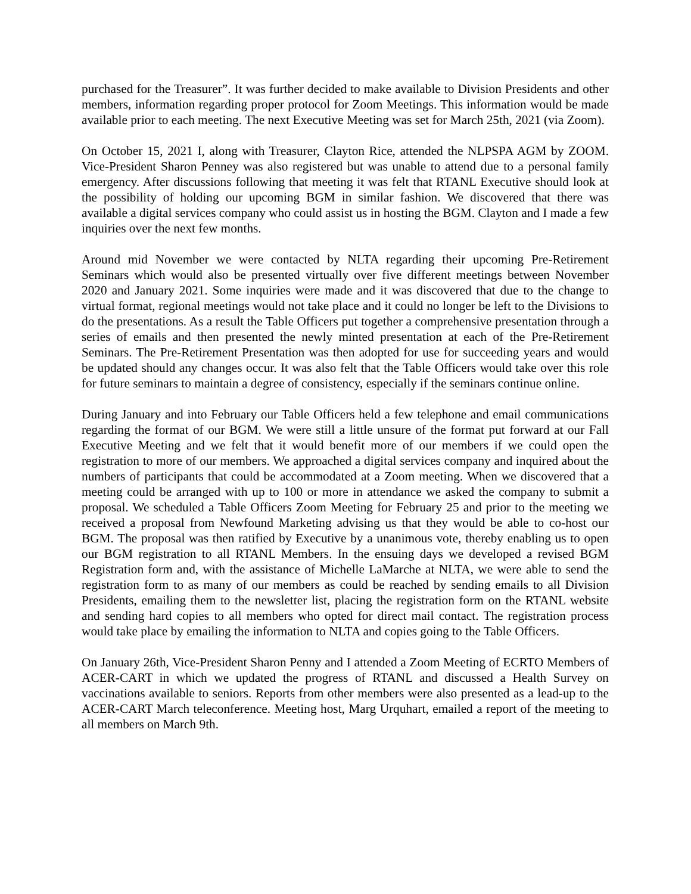purchased for the Treasurer”. It was further decided to make available to Division Presidents and other members, information regarding proper protocol for Zoom Meetings. This information would be made available prior to each meeting. The next Executive Meeting was set for March 25th, 2021 (via Zoom).
On October 15, 2021 I, along with Treasurer, Clayton Rice, attended the NLPSPA AGM by ZOOM. Vice-President Sharon Penney was also registered but was unable to attend due to a personal family emergency. After discussions following that meeting it was felt that RTANL Executive should look at the possibility of holding our upcoming BGM in similar fashion. We discovered that there was available a digital services company who could assist us in hosting the BGM. Clayton and I made a few inquiries over the next few months.
Around mid November we were contacted by NLTA regarding their upcoming Pre-Retirement Seminars which would also be presented virtually over five different meetings between November 2020 and January 2021. Some inquiries were made and it was discovered that due to the change to virtual format, regional meetings would not take place and it could no longer be left to the Divisions to do the presentations. As a result the Table Officers put together a comprehensive presentation through a series of emails and then presented the newly minted presentation at each of the Pre-Retirement Seminars. The Pre-Retirement Presentation was then adopted for use for succeeding years and would be updated should any changes occur. It was also felt that the Table Officers would take over this role for future seminars to maintain a degree of consistency, especially if the seminars continue online.
During January and into February our Table Officers held a few telephone and email communications regarding the format of our BGM. We were still a little unsure of the format put forward at our Fall Executive Meeting and we felt that it would benefit more of our members if we could open the registration to more of our members. We approached a digital services company and inquired about the numbers of participants that could be accommodated at a Zoom meeting. When we discovered that a meeting could be arranged with up to 100 or more in attendance we asked the company to submit a proposal. We scheduled a Table Officers Zoom Meeting for February 25 and prior to the meeting we received a proposal from Newfound Marketing advising us that they would be able to co-host our BGM. The proposal was then ratified by Executive by a unanimous vote, thereby enabling us to open our BGM registration to all RTANL Members. In the ensuing days we developed a revised BGM Registration form and, with the assistance of Michelle LaMarche at NLTA, we were able to send the registration form to as many of our members as could be reached by sending emails to all Division Presidents, emailing them to the newsletter list, placing the registration form on the RTANL website and sending hard copies to all members who opted for direct mail contact. The registration process would take place by emailing the information to NLTA and copies going to the Table Officers.
On January 26th, Vice-President Sharon Penny and I attended a Zoom Meeting of ECRTO Members of ACER-CART in which we updated the progress of RTANL and discussed a Health Survey on vaccinations available to seniors. Reports from other members were also presented as a lead-up to the ACER-CART March teleconference. Meeting host, Marg Urquhart, emailed a report of the meeting to all members on March 9th.